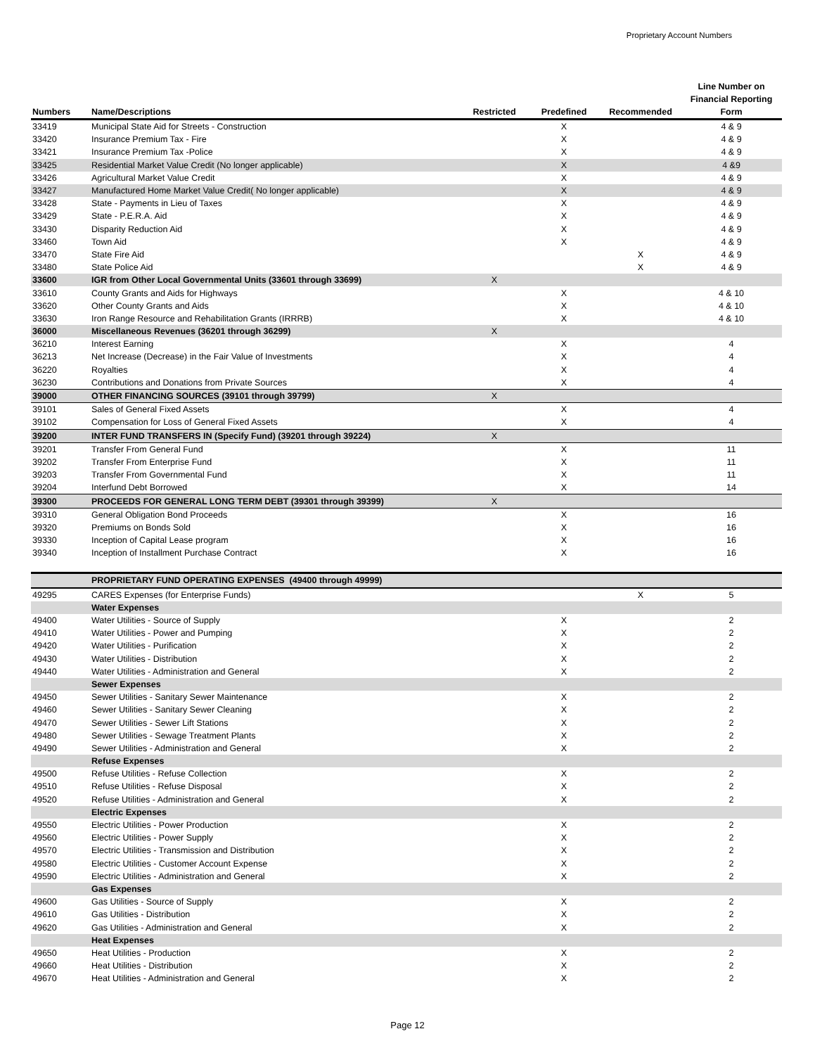Proprietary Account Numbers
| Numbers | Name/Descriptions | Restricted | Predefined | Recommended | Line Number on Financial Reporting Form |
| --- | --- | --- | --- | --- | --- |
| 33419 | Municipal State Aid for Streets - Construction | | X | | 4 & 9 |
| 33420 | Insurance Premium Tax - Fire | | X | | 4 & 9 |
| 33421 | Insurance Premium Tax -Police | | X | | 4 & 9 |
| 33425 | Residential Market Value Credit (No longer applicable) | | X | | 4 &9 |
| 33426 | Agricultural Market Value Credit | | X | | 4 & 9 |
| 33427 | Manufactured Home Market Value Credit( No longer applicable) | | X | | 4 & 9 |
| 33428 | State - Payments in Lieu of Taxes | | X | | 4 & 9 |
| 33429 | State - P.E.R.A. Aid | | X | | 4 & 9 |
| 33430 | Disparity Reduction Aid | | X | | 4 & 9 |
| 33460 | Town Aid | | X | | 4 & 9 |
| 33470 | State Fire Aid | | | X | 4 & 9 |
| 33480 | State Police Aid | | | X | 4 & 9 |
| 33600 | IGR from Other Local Governmental Units (33601 through 33699) | X | | | |
| 33610 | County Grants and Aids for Highways | | X | | 4 & 10 |
| 33620 | Other County Grants and Aids | | X | | 4 & 10 |
| 33630 | Iron Range Resource and Rehabilitation Grants (IRRRB) | | X | | 4 & 10 |
| 36000 | Miscellaneous Revenues (36201 through 36299) | X | | | |
| 36210 | Interest Earning | | X | | 4 |
| 36213 | Net Increase (Decrease) in the Fair Value of Investments | | X | | 4 |
| 36220 | Royalties | | X | | 4 |
| 36230 | Contributions and Donations from Private Sources | | X | | 4 |
| 39000 | OTHER FINANCING SOURCES (39101 through 39799) | X | | | |
| 39101 | Sales of General Fixed Assets | | X | | 4 |
| 39102 | Compensation for Loss of General Fixed Assets | | X | | 4 |
| 39200 | INTER FUND TRANSFERS IN (Specify Fund) (39201 through 39224) | X | | | |
| 39201 | Transfer From General Fund | | X | | 11 |
| 39202 | Transfer From Enterprise Fund | | X | | 11 |
| 39203 | Transfer From Governmental Fund | | X | | 11 |
| 39204 | Interfund Debt Borrowed | | X | | 14 |
| 39300 | PROCEEDS FOR GENERAL LONG TERM DEBT (39301 through 39399) | X | | | |
| 39310 | General Obligation Bond Proceeds | | X | | 16 |
| 39320 | Premiums on Bonds Sold | | X | | 16 |
| 39330 | Inception of Capital Lease program | | X | | 16 |
| 39340 | Inception of Installment Purchase Contract | | X | | 16 |
| | PROPRIETARY FUND OPERATING EXPENSES (49400 through 49999) | | | | |
| 49295 | CARES Expenses (for Enterprise Funds) | | | X | 5 |
| | Water Expenses | | | | |
| 49400 | Water Utilities - Source of Supply | | X | | 2 |
| 49410 | Water Utilities - Power and Pumping | | X | | 2 |
| 49420 | Water Utilities - Purification | | X | | 2 |
| 49430 | Water Utilities - Distribution | | X | | 2 |
| 49440 | Water Utilities - Administration and General | | X | | 2 |
| | Sewer Expenses | | | | |
| 49450 | Sewer Utilities - Sanitary Sewer Maintenance | | X | | 2 |
| 49460 | Sewer Utilities - Sanitary Sewer Cleaning | | X | | 2 |
| 49470 | Sewer Utilities - Sewer Lift Stations | | X | | 2 |
| 49480 | Sewer Utilities - Sewage Treatment Plants | | X | | 2 |
| 49490 | Sewer Utilities - Administration and General | | X | | 2 |
| | Refuse Expenses | | | | |
| 49500 | Refuse Utilities - Refuse Collection | | X | | 2 |
| 49510 | Refuse Utilities - Refuse Disposal | | X | | 2 |
| 49520 | Refuse Utilities - Administration and General | | X | | 2 |
| | Electric Expenses | | | | |
| 49550 | Electric Utilities - Power Production | | X | | 2 |
| 49560 | Electric Utilities - Power Supply | | X | | 2 |
| 49570 | Electric Utilities - Transmission and Distribution | | X | | 2 |
| 49580 | Electric Utilities - Customer Account Expense | | X | | 2 |
| 49590 | Electric Utilities - Administration and General | | X | | 2 |
| | Gas Expenses | | | | |
| 49600 | Gas Utilities - Source of Supply | | X | | 2 |
| 49610 | Gas Utilities - Distribution | | X | | 2 |
| 49620 | Gas Utilities - Administration and General | | X | | 2 |
| | Heat Expenses | | | | |
| 49650 | Heat Utilities - Production | | X | | 2 |
| 49660 | Heat Utilities - Distribution | | X | | 2 |
| 49670 | Heat Utilities - Administration and General | | X | | 2 |
Page 12